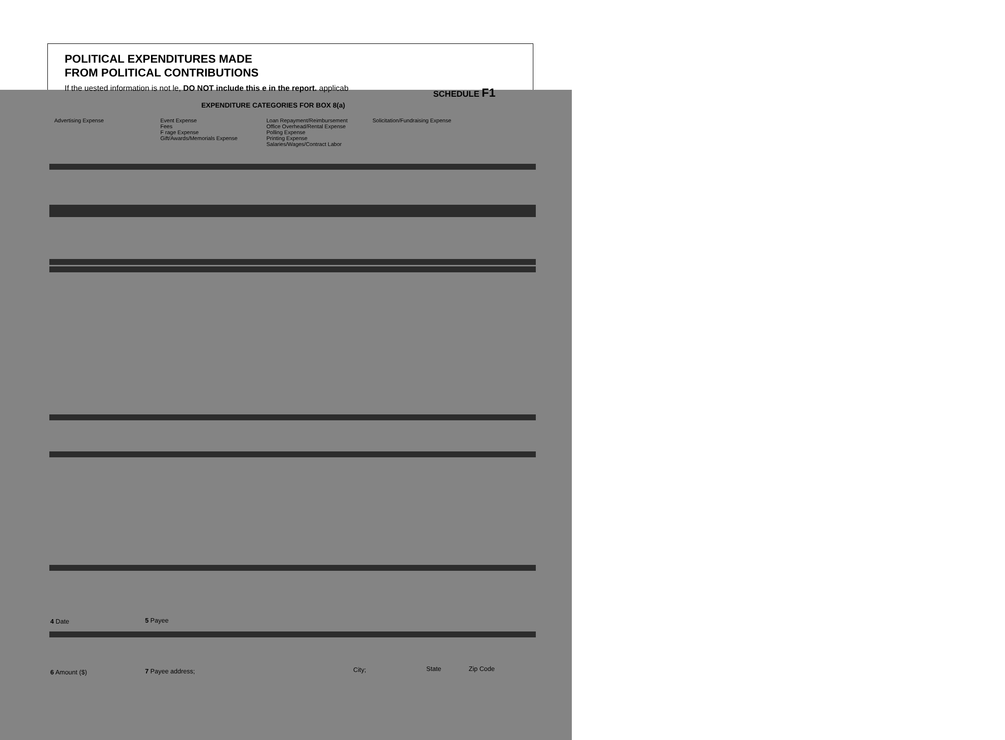POLITICAL EXPENDITURES MADE
FROM POLITICAL CONTRIBUTIONS
SCHEDULE F1
If the uested information is not le, DO NOT include this e in the report. applicab
EXPENDITURE CATEGORIES FOR BOX 8(a)
Advertising Expense Event Expense
Fees
F rage Expense
Gift/Awards/Memorials Expense
Loan Repayment/Reimbursement
Office Overhead/Rental Expense
Polling Expense
Printing Expense
Salaries/Wages/Contract Labor
Solicitation/Fundraising Expense
4 Date 5 Payee
6 Amount ($) 7 Payee address; City; State Zip Code